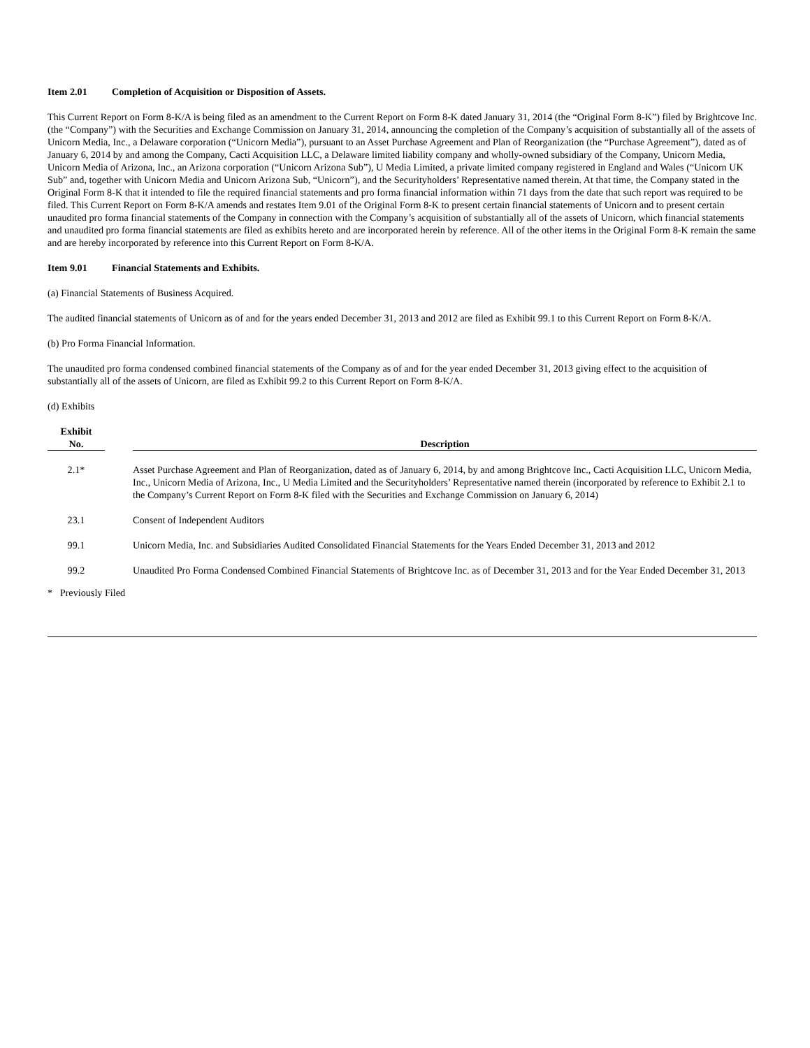Item 2.01 Completion of Acquisition or Disposition of Assets.
This Current Report on Form 8-K/A is being filed as an amendment to the Current Report on Form 8-K dated January 31, 2014 (the “Original Form 8-K”) filed by Brightcove Inc. (the “Company”) with the Securities and Exchange Commission on January 31, 2014, announcing the completion of the Company’s acquisition of substantially all of the assets of Unicorn Media, Inc., a Delaware corporation (“Unicorn Media”), pursuant to an Asset Purchase Agreement and Plan of Reorganization (the “Purchase Agreement”), dated as of January 6, 2014 by and among the Company, Cacti Acquisition LLC, a Delaware limited liability company and wholly-owned subsidiary of the Company, Unicorn Media, Unicorn Media of Arizona, Inc., an Arizona corporation (“Unicorn Arizona Sub”), U Media Limited, a private limited company registered in England and Wales (“Unicorn UK Sub” and, together with Unicorn Media and Unicorn Arizona Sub, “Unicorn”), and the Securityholders’ Representative named therein. At that time, the Company stated in the Original Form 8-K that it intended to file the required financial statements and pro forma financial information within 71 days from the date that such report was required to be filed. This Current Report on Form 8-K/A amends and restates Item 9.01 of the Original Form 8-K to present certain financial statements of Unicorn and to present certain unaudited pro forma financial statements of the Company in connection with the Company’s acquisition of substantially all of the assets of Unicorn, which financial statements and unaudited pro forma financial statements are filed as exhibits hereto and are incorporated herein by reference. All of the other items in the Original Form 8-K remain the same and are hereby incorporated by reference into this Current Report on Form 8-K/A.
Item 9.01 Financial Statements and Exhibits.
(a) Financial Statements of Business Acquired.
The audited financial statements of Unicorn as of and for the years ended December 31, 2013 and 2012 are filed as Exhibit 99.1 to this Current Report on Form 8-K/A.
(b) Pro Forma Financial Information.
The unaudited pro forma condensed combined financial statements of the Company as of and for the year ended December 31, 2013 giving effect to the acquisition of substantially all of the assets of Unicorn, are filed as Exhibit 99.2 to this Current Report on Form 8-K/A.
(d) Exhibits
| Exhibit No. | | Description |
| --- | --- | --- |
| 2.1* | | Asset Purchase Agreement and Plan of Reorganization, dated as of January 6, 2014, by and among Brightcove Inc., Cacti Acquisition LLC, Unicorn Media, Inc., Unicorn Media of Arizona, Inc., U Media Limited and the Securityholders’ Representative named therein (incorporated by reference to Exhibit 2.1 to the Company’s Current Report on Form 8-K filed with the Securities and Exchange Commission on January 6, 2014) |
| 23.1 | | Consent of Independent Auditors |
| 99.1 | | Unicorn Media, Inc. and Subsidiaries Audited Consolidated Financial Statements for the Years Ended December 31, 2013 and 2012 |
| 99.2 | | Unaudited Pro Forma Condensed Combined Financial Statements of Brightcove Inc. as of December 31, 2013 and for the Year Ended December 31, 2013 |
* Previously Filed